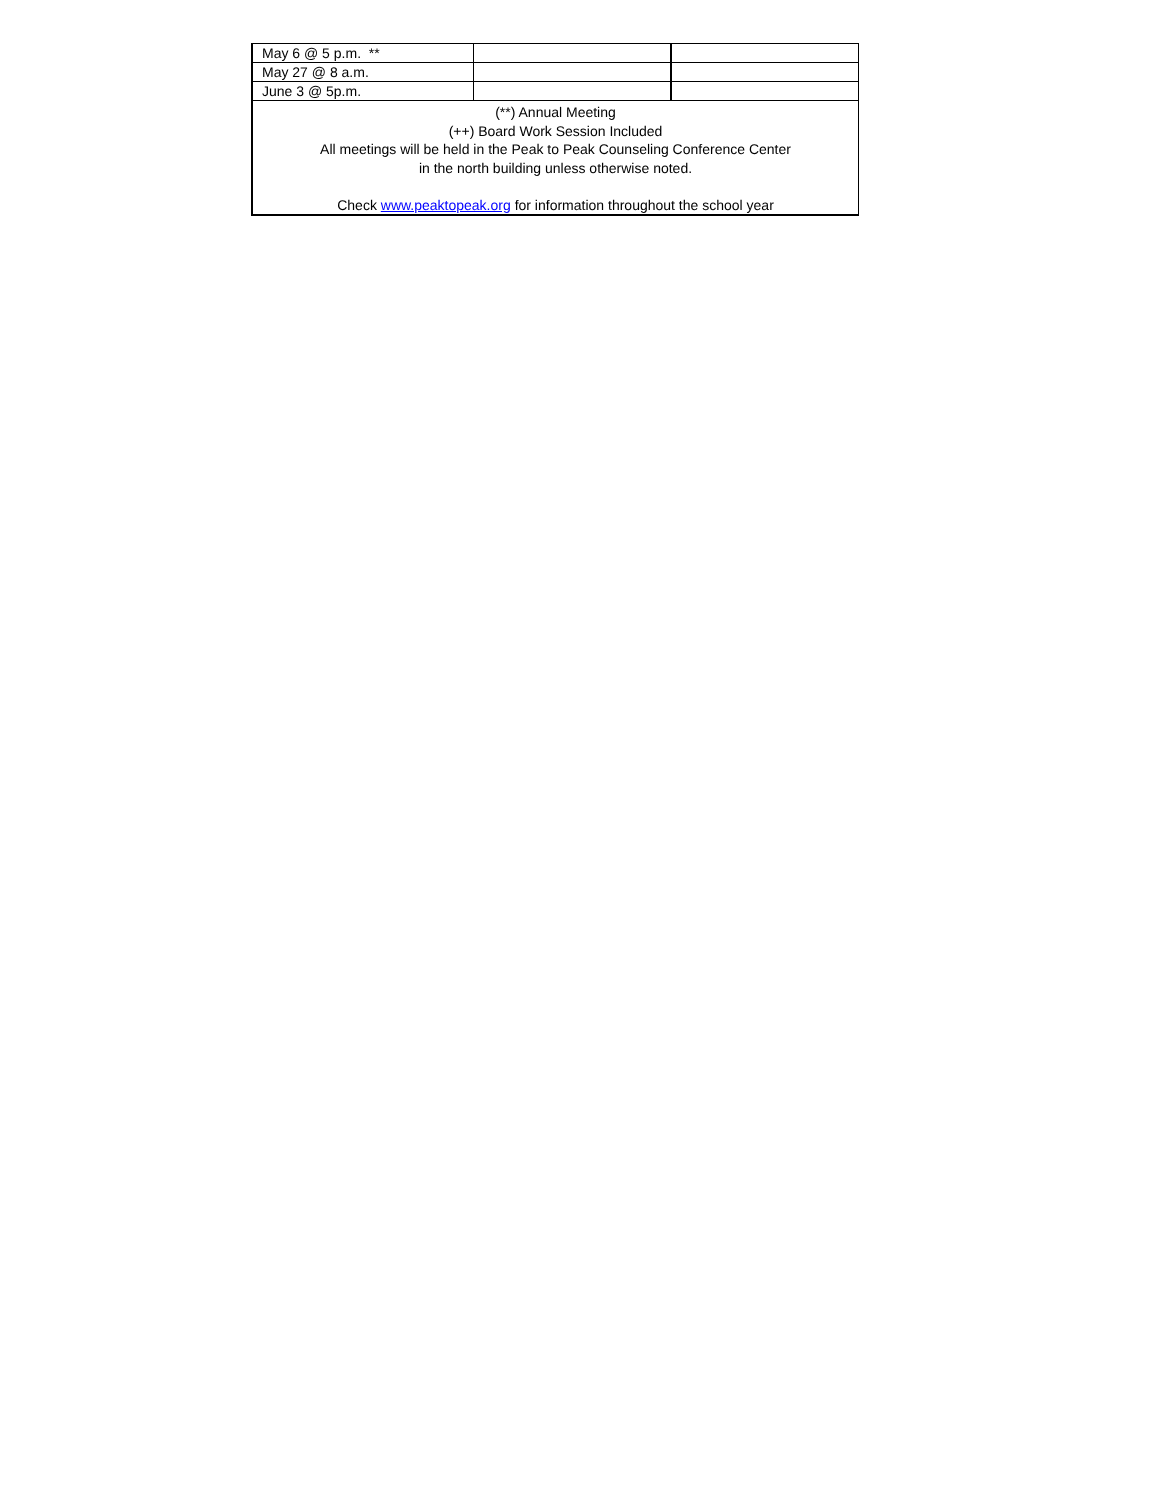| May 6 @ 5 p.m. ** | | |
| May 27 @ 8 a.m. | | |
| June 3 @ 5p.m. | | |
| (**) Annual Meeting (++) Board Work Session Included All meetings will be held in the Peak to Peak Counseling Conference Center in the north building unless otherwise noted. Check www.peaktopeak.org for information throughout the school year | | |